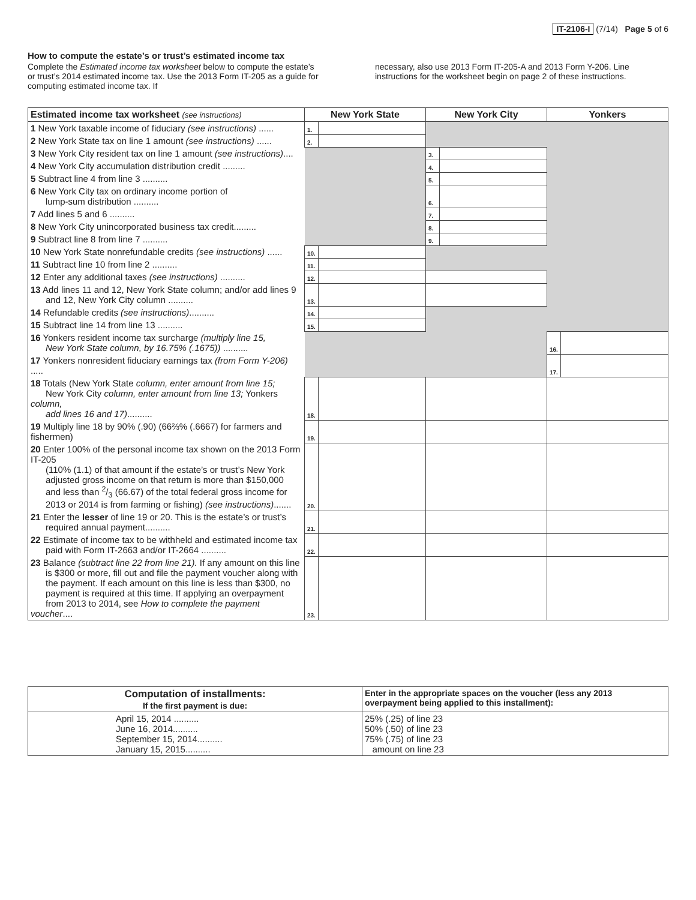IT-2106-I (7/14) Page 5 of 6
How to compute the estate’s or trust’s estimated income tax
Complete the Estimated income tax worksheet below to compute the estate’s or trust’s 2014 estimated income tax. Use the 2013 Form IT-205 as a guide for computing estimated income tax. If
necessary, also use 2013 Form IT-205-A and 2013 Form Y-206. Line instructions for the worksheet begin on page 2 of these instructions.
| Estimated income tax worksheet (see instructions) | New York State | | New York City | | Yonkers | |
| --- | --- | --- | --- | --- | --- | --- |
| 1 New York taxable income of fiduciary (see instructions) ...... | 1. | | | | | |
| 2 New York State tax on line 1 amount (see instructions) ...... | 2. | | | | | |
| 3 New York City resident tax on line 1 amount (see instructions) .... | | | 3. | | | |
| 4 New York City accumulation distribution credit ......... | | | 4. | | | |
| 5 Subtract line 4 from line 3 .......... | | | 5. | | | |
| 6 New York City tax on ordinary income portion of lump-sum distribution .......... | | | 6. | | | |
| 7 Add lines 5 and 6 .......... | | | 7. | | | |
| 8 New York City unincorporated business tax credit......... | | | 8. | | | |
| 9 Subtract line 8 from line 7 .......... | | | 9. | | | |
| 10 New York State nonrefundable credits (see instructions) ...... | 10. | | | | | |
| 11 Subtract line 10 from line 2 .......... | 11. | | | | | |
| 12 Enter any additional taxes (see instructions) .......... | 12. | | | | | |
| 13 Add lines 11 and 12, New York State column; and/or add lines 9 and 12, New York City column .......... | 13. | | | | | |
| 14 Refundable credits (see instructions) .......... | 14. | | | | | |
| 15 Subtract line 14 from line 13 .......... | 15. | | | | | |
| 16 Yonkers resident income tax surcharge (multiply line 15, New York State column, by 16.75% (.1675)) .......... | | | | | 16. | |
| 17 Yonkers nonresident fiduciary earnings tax (from Form Y-206) ..... | | | | | 17. | |
| 18 Totals (New York State column, enter amount from line 15; New York City column, enter amount from line 13; Yonkers column, add lines 16 and 17) .......... | 18. | | | | | |
| 19 Multiply line 18 by 90% (.90) (66⅔% (.6667) for farmers and fishermen) | 19. | | | | | |
| 20 Enter 100% of the personal income tax shown on the 2013 Form IT-205 (110% (1.1) of that amount if the estate’s or trust’s New York adjusted gross income on that return is more than $150,000 and less than 2/3 (66.67) of the total federal gross income for 2013 or 2014 is from farming or fishing) (see instructions) ....... | 20. | | | | | |
| 21 Enter the lesser of line 19 or 20. This is the estate’s or trust’s required annual payment.......... | 21. | | | | | |
| 22 Estimate of income tax to be withheld and estimated income tax paid with Form IT-2663 and/or IT-2664 .......... | 22. | | | | | |
| 23 Balance (subtract line 22 from line 21). If any amount on this line is $300 or more, fill out and file the payment voucher along with the payment. If each amount on this line is less than $300, no payment is required at this time. If applying an overpayment from 2013 to 2014, see How to complete the payment voucher .... | 23. | | | | | |
| Computation of installments: If the first payment is due: | Enter in the appropriate spaces on the voucher (less any 2013 overpayment being applied to this installment): |
| --- | --- |
| April 15, 2014 .......... June 16, 2014.......... September 15, 2014.......... January 15, 2015.......... | 25% (.25) of line 23 50% (.50) of line 23 75% (.75) of line 23 amount on line 23 |